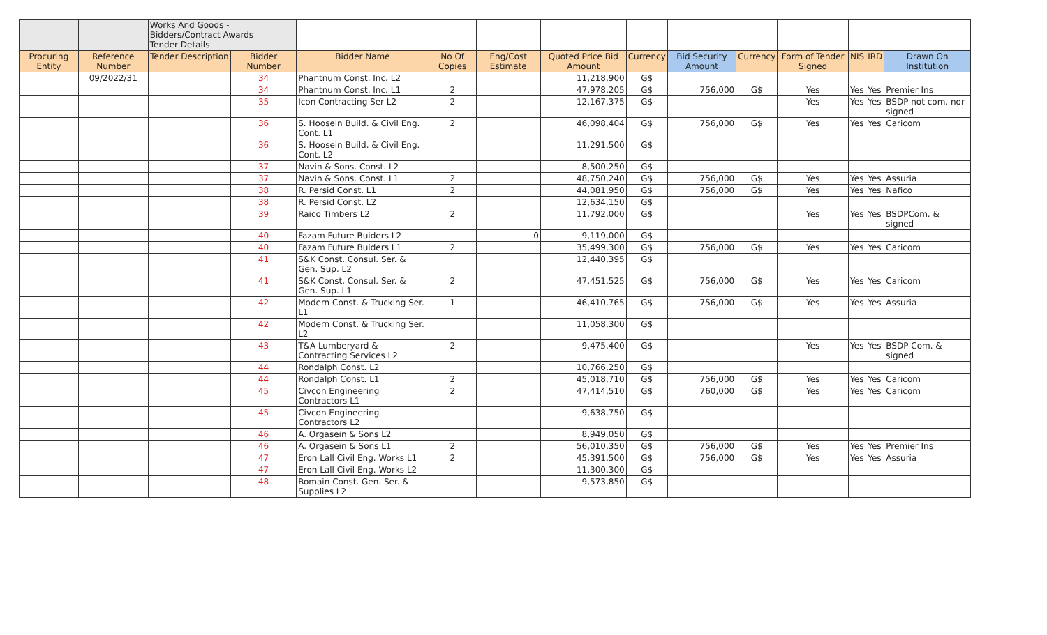| | | Works And Goods - Bidders/Contract Awards Tender Details | | | | | | | | | | | | |
| Procuring Entity | Reference Number | Tender Description | Bidder Number | Bidder Name | No Of Copies | Eng/Cost Estimate | Quoted Price Bid Amount | Currency | Bid Security Amount | Currency | Form of Tender Signed | NIS | IRD | Drawn On Institution |
| | 09/2022/31 | | 34 | Phantnum Const. Inc. L2 | | | 11,218,900 | G$ | | | | | | |
| | | | 34 | Phantnum Const. Inc. L1 | 2 | | 47,978,205 | G$ | 756,000 | G$ | Yes | Yes | Yes | Premier Ins |
| | | | 35 | Icon Contracting Ser L2 | 2 | | 12,167,375 | G$ | | | Yes | Yes | Yes | BSDP not com. nor signed |
| | | | 36 | S. Hoosein Build. & Civil Eng. Cont. L1 | 2 | | 46,098,404 | G$ | 756,000 | G$ | Yes | Yes | Yes | Caricom |
| | | | 36 | S. Hoosein Build. & Civil Eng. Cont. L2 | | | 11,291,500 | G$ | | | | | | |
| | | | 37 | Navin & Sons. Const. L2 | | | 8,500,250 | G$ | | | | | | |
| | | | 37 | Navin & Sons. Const. L1 | 2 | | 48,750,240 | G$ | 756,000 | G$ | Yes | Yes | Yes | Assuria |
| | | | 38 | R. Persid Const. L1 | 2 | | 44,081,950 | G$ | 756,000 | G$ | Yes | Yes | Yes | Nafico |
| | | | 38 | R. Persid Const. L2 | | | 12,634,150 | G$ | | | | | | |
| | | | 39 | Raico Timbers L2 | 2 | | 11,792,000 | G$ | | | Yes | Yes | Yes | BSDPCom. & signed |
| | | | 40 | Fazam Future Buiders L2 | | 0 | 9,119,000 | G$ | | | | | | |
| | | | 40 | Fazam Future Buiders L1 | 2 | | 35,499,300 | G$ | 756,000 | G$ | Yes | Yes | Yes | Caricom |
| | | | 41 | S&K Const. Consul. Ser. & Gen. Sup. L2 | | | 12,440,395 | G$ | | | | | | |
| | | | 41 | S&K Const. Consul. Ser. & Gen. Sup. L1 | 2 | | 47,451,525 | G$ | 756,000 | G$ | Yes | Yes | Yes | Caricom |
| | | | 42 | Modern Const. & Trucking Ser. L1 | 1 | | 46,410,765 | G$ | 756,000 | G$ | Yes | Yes | Yes | Assuria |
| | | | 42 | Modern Const. & Trucking Ser. L2 | | | 11,058,300 | G$ | | | | | | |
| | | | 43 | T&A Lumberyard & Contracting Services L2 | 2 | | 9,475,400 | G$ | | | Yes | Yes | Yes | BSDP Com. & signed |
| | | | 44 | Rondalph Const. L2 | | | 10,766,250 | G$ | | | | | | |
| | | | 44 | Rondalph Const. L1 | 2 | | 45,018,710 | G$ | 756,000 | G$ | Yes | Yes | Yes | Caricom |
| | | | 45 | Civcon Engineering Contractors L1 | 2 | | 47,414,510 | G$ | 760,000 | G$ | Yes | Yes | Yes | Caricom |
| | | | 45 | Civcon Engineering Contractors L2 | | | 9,638,750 | G$ | | | | | | |
| | | | 46 | A. Orgasein & Sons L2 | | | 8,949,050 | G$ | | | | | | |
| | | | 46 | A. Orgasein & Sons L1 | 2 | | 56,010,350 | G$ | 756,000 | G$ | Yes | Yes | Yes | Premier Ins |
| | | | 47 | Eron Lall Civil Eng. Works L1 | 2 | | 45,391,500 | G$ | 756,000 | G$ | Yes | Yes | Yes | Assuria |
| | | | 47 | Eron Lall Civil Eng. Works L2 | | | 11,300,300 | G$ | | | | | | |
| | | | 48 | Romain Const. Gen. Ser. & Supplies L2 | | | 9,573,850 | G$ | | | | | | |